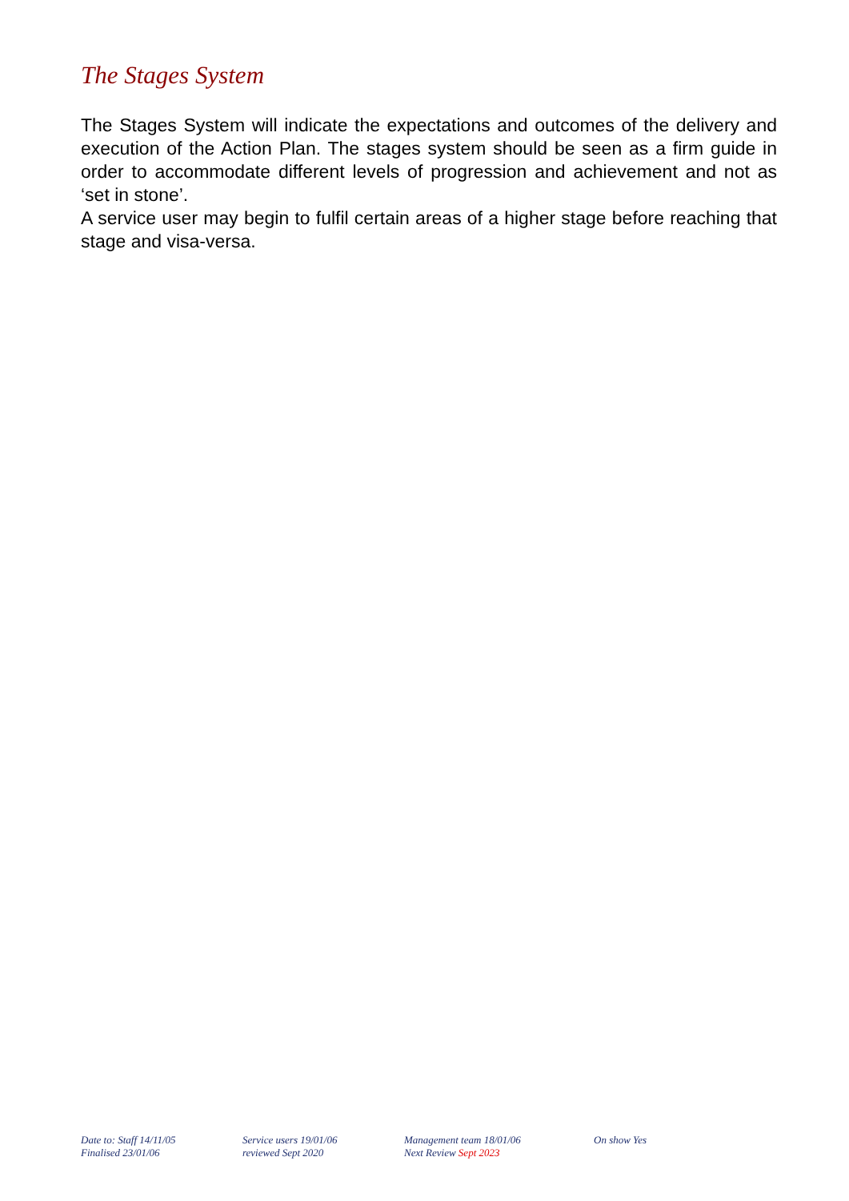The Stages System
The Stages System will indicate the expectations and outcomes of the delivery and execution of the Action Plan. The stages system should be seen as a firm guide in order to accommodate different levels of progression and achievement and not as ‘set in stone’.
A service user may begin to fulfil certain areas of a higher stage before reaching that stage and visa-versa.
Date to: Staff 14/11/05
Finalised 23/01/06
Service users 19/01/06
reviewed Sept 2020
Management team 18/01/06
Next Review Sept 2023
On show Yes